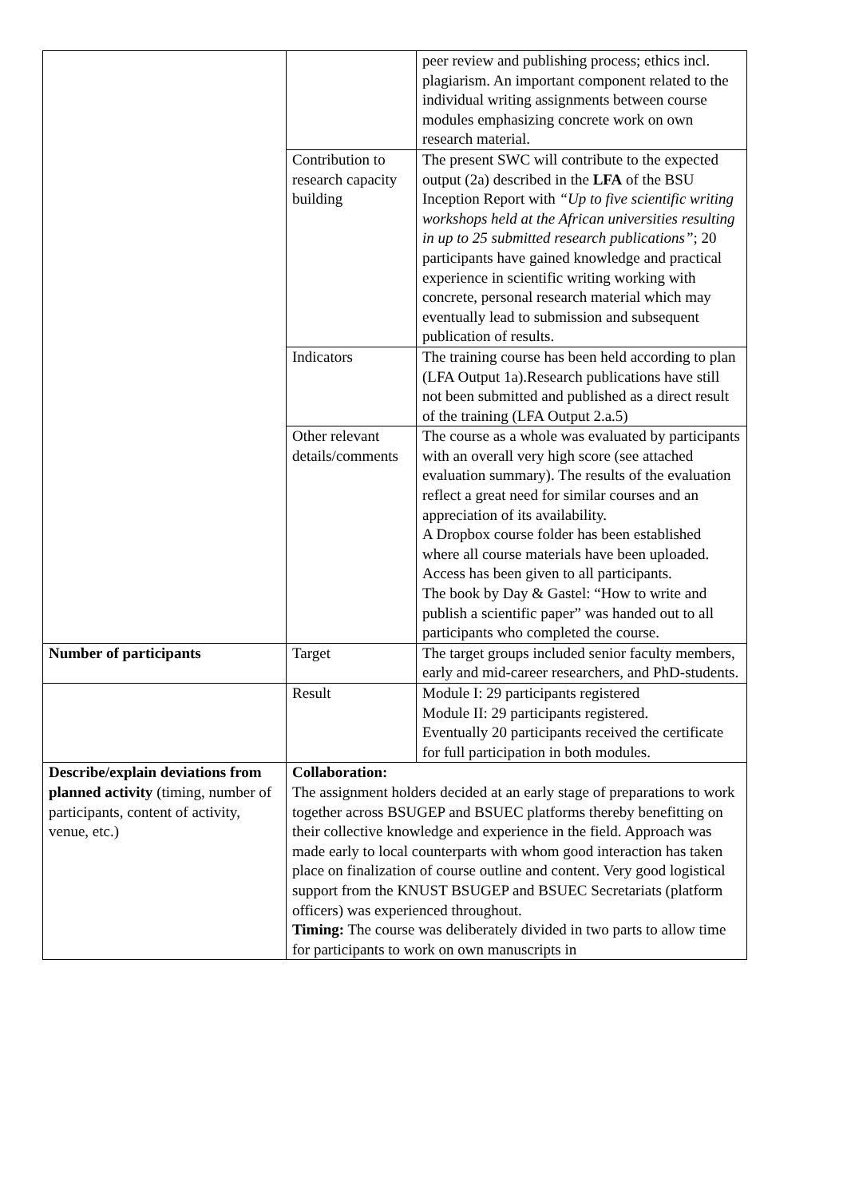| | | peer review and publishing process; ethics incl. plagiarism. An important component related to the individual writing assignments between course modules emphasizing concrete work on own research material. |
| | Contribution to research capacity building | The present SWC will contribute to the expected output (2a) described in the LFA of the BSU Inception Report with “Up to five scientific writing workshops held at the African universities resulting in up to 25 submitted research publications” ; 20 participants have gained knowledge and practical experience in scientific writing working with concrete, personal research material which may eventually lead to submission and subsequent publication of results. |
| | Indicators | The training course has been held according to plan (LFA Output 1a).Research publications have still not been submitted and published as a direct result of the training (LFA Output 2.a.5) |
| | Other relevant details/comments | The course as a whole was evaluated by participants with an overall very high score (see attached evaluation summary). The results of the evaluation reflect a great need for similar courses and an appreciation of its availability. A Dropbox course folder has been established where all course materials have been uploaded. Access has been given to all participants. The book by Day & Gastel: “How to write and publish a scientific paper” was handed out to all participants who completed the course. |
| Number of participants | Target | The target groups included senior faculty members, early and mid-career researchers, and PhD-students. |
| | Result | Module I: 29 participants registered Module II: 29 participants registered. Eventually 20 participants received the certificate for full participation in both modules. |
| Describe/explain deviations from planned activity (timing, number of participants, content of activity, venue, etc.) | Collaboration: The assignment holders decided at an early stage of preparations to work together across BSUGEP and BSUEC platforms thereby benefitting on their collective knowledge and experience in the field. Approach was made early to local counterparts with whom good interaction has taken place on finalization of course outline and content. Very good logistical support from the KNUST BSUGEP and BSUEC Secretariats (platform officers) was experienced throughout. Timing: The course was deliberately divided in two parts to allow time for participants to work on own manuscripts in | |